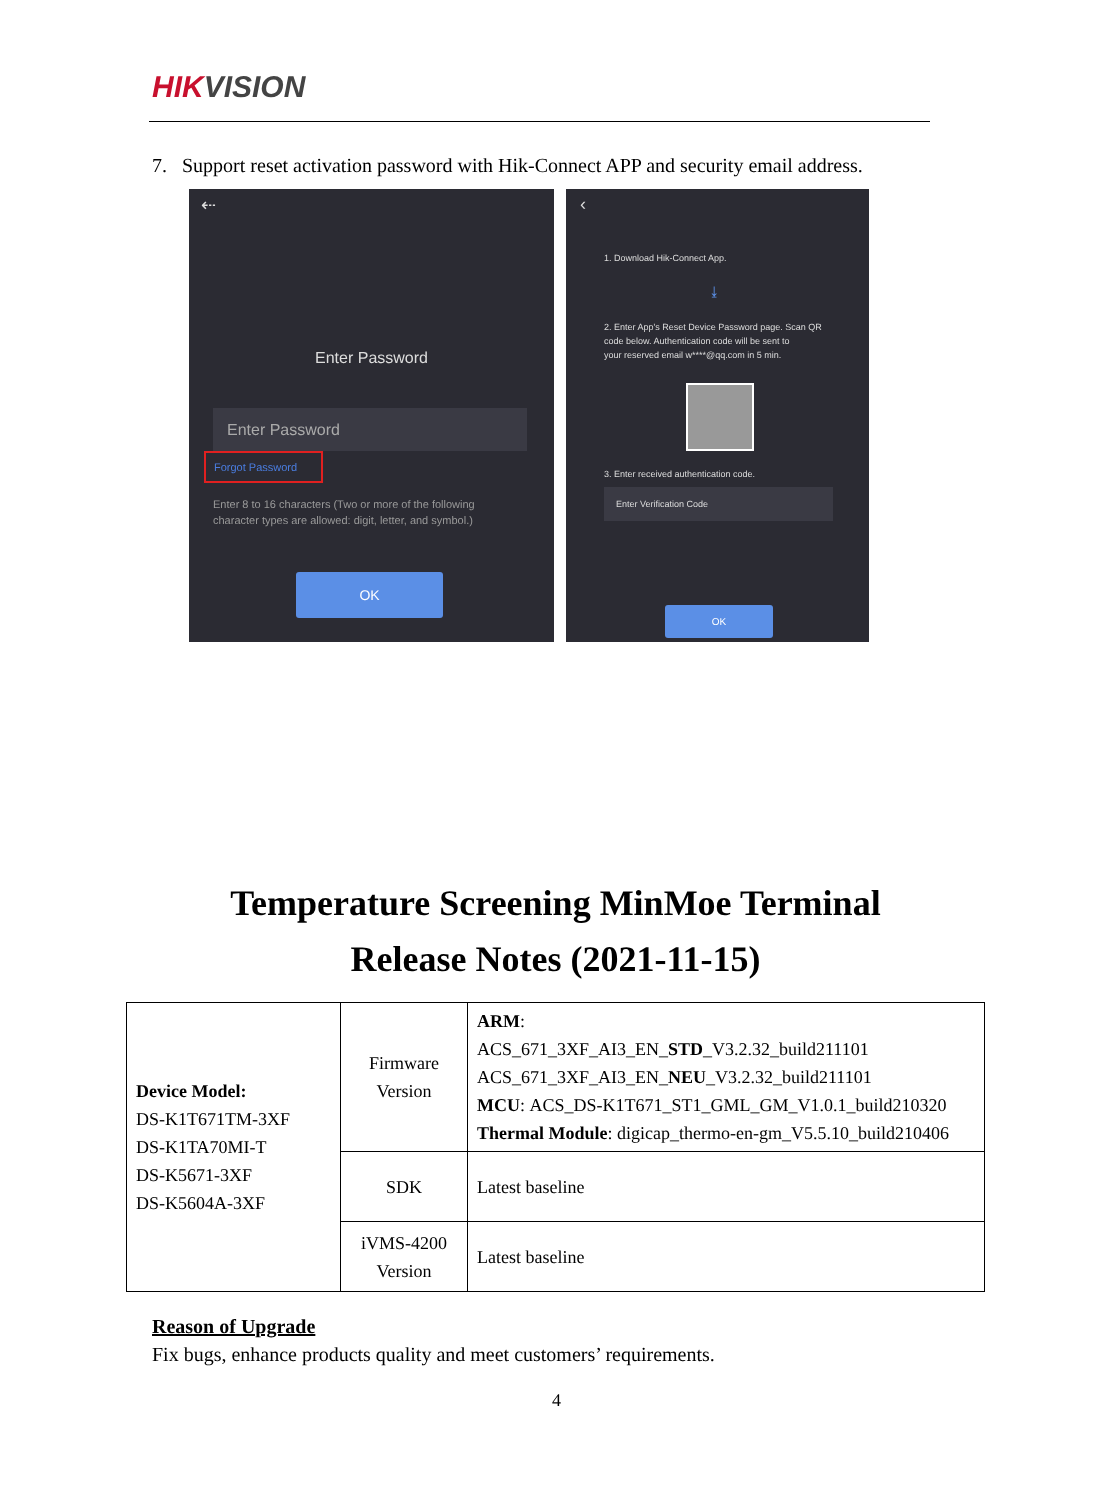HIKVISION
7. Support reset activation password with Hik-Connect APP and security email address.
⇠
Enter Password
Enter Password
Forgot Password
Enter 8 to 16 characters (Two or more of the following
character types are allowed: digit, letter, and symbol.)
OK
‹
1. Download Hik-Connect App.
⤓
2. Enter App's Reset Device Password page. Scan QR
code below. Authentication code will be sent to
your reserved email w****@qq.com in 5 min.
3. Enter received authentication code.
Enter Verification Code
OK
Temperature Screening MinMoe Terminal
Release Notes (2021-11-15)
| Device Model: DS-K1T671TM-3XF DS-K1TA70MI-T DS-K5671-3XF DS-K5604A-3XF | Firmware Version | ARM : ACS_671_3XF_AI3_EN_ STD _V3.2.32_build211101 ACS_671_3XF_AI3_EN_ NEU _V3.2.32_build211101 MCU : ACS_DS-K1T671_ST1_GML_GM_V1.0.1_build210320 Thermal Module : digicap_thermo-en-gm_V5.5.10_build210406 |
| | SDK | Latest baseline |
| | iVMS-4200 Version | Latest baseline |
Reason of Upgrade
Fix bugs, enhance products quality and meet customers’ requirements.
4